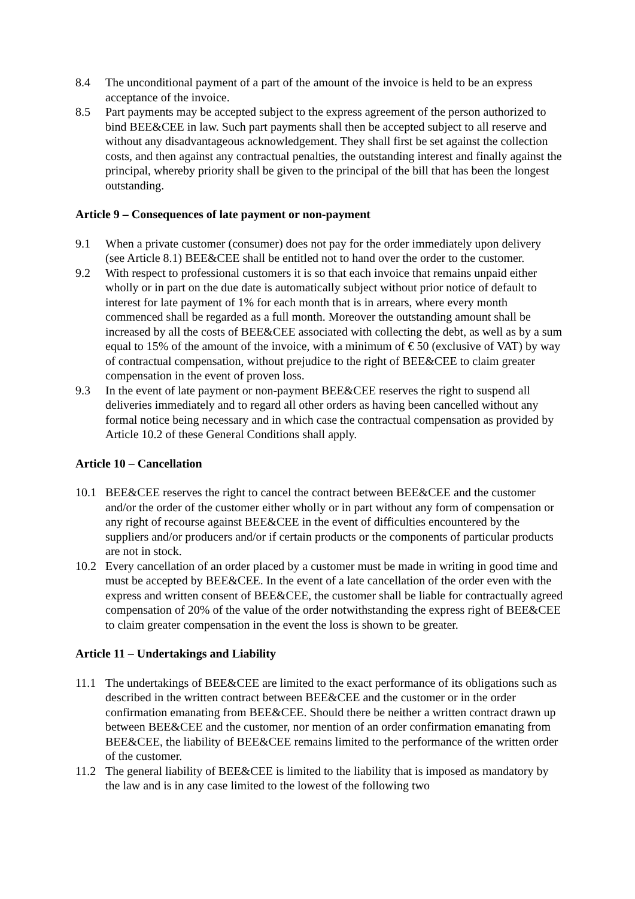8.4 The unconditional payment of a part of the amount of the invoice is held to be an express acceptance of the invoice.
8.5 Part payments may be accepted subject to the express agreement of the person authorized to bind BEE&CEE in law. Such part payments shall then be accepted subject to all reserve and without any disadvantageous acknowledgement. They shall first be set against the collection costs, and then against any contractual penalties, the outstanding interest and finally against the principal, whereby priority shall be given to the principal of the bill that has been the longest outstanding.
Article 9 – Consequences of late payment or non-payment
9.1 When a private customer (consumer) does not pay for the order immediately upon delivery (see Article 8.1) BEE&CEE shall be entitled not to hand over the order to the customer.
9.2 With respect to professional customers it is so that each invoice that remains unpaid either wholly or in part on the due date is automatically subject without prior notice of default to interest for late payment of 1% for each month that is in arrears, where every month commenced shall be regarded as a full month. Moreover the outstanding amount shall be increased by all the costs of BEE&CEE associated with collecting the debt, as well as by a sum equal to 15% of the amount of the invoice, with a minimum of € 50 (exclusive of VAT) by way of contractual compensation, without prejudice to the right of BEE&CEE to claim greater compensation in the event of proven loss.
9.3 In the event of late payment or non-payment BEE&CEE reserves the right to suspend all deliveries immediately and to regard all other orders as having been cancelled without any formal notice being necessary and in which case the contractual compensation as provided by Article 10.2 of these General Conditions shall apply.
Article 10 – Cancellation
10.1 BEE&CEE reserves the right to cancel the contract between BEE&CEE and the customer and/or the order of the customer either wholly or in part without any form of compensation or any right of recourse against BEE&CEE in the event of difficulties encountered by the suppliers and/or producers and/or if certain products or the components of particular products are not in stock.
10.2 Every cancellation of an order placed by a customer must be made in writing in good time and must be accepted by BEE&CEE. In the event of a late cancellation of the order even with the express and written consent of BEE&CEE, the customer shall be liable for contractually agreed compensation of 20% of the value of the order notwithstanding the express right of BEE&CEE to claim greater compensation in the event the loss is shown to be greater.
Article 11 – Undertakings and Liability
11.1 The undertakings of BEE&CEE are limited to the exact performance of its obligations such as described in the written contract between BEE&CEE and the customer or in the order confirmation emanating from BEE&CEE. Should there be neither a written contract drawn up between BEE&CEE and the customer, nor mention of an order confirmation emanating from BEE&CEE, the liability of BEE&CEE remains limited to the performance of the written order of the customer.
11.2 The general liability of BEE&CEE is limited to the liability that is imposed as mandatory by the law and is in any case limited to the lowest of the following two